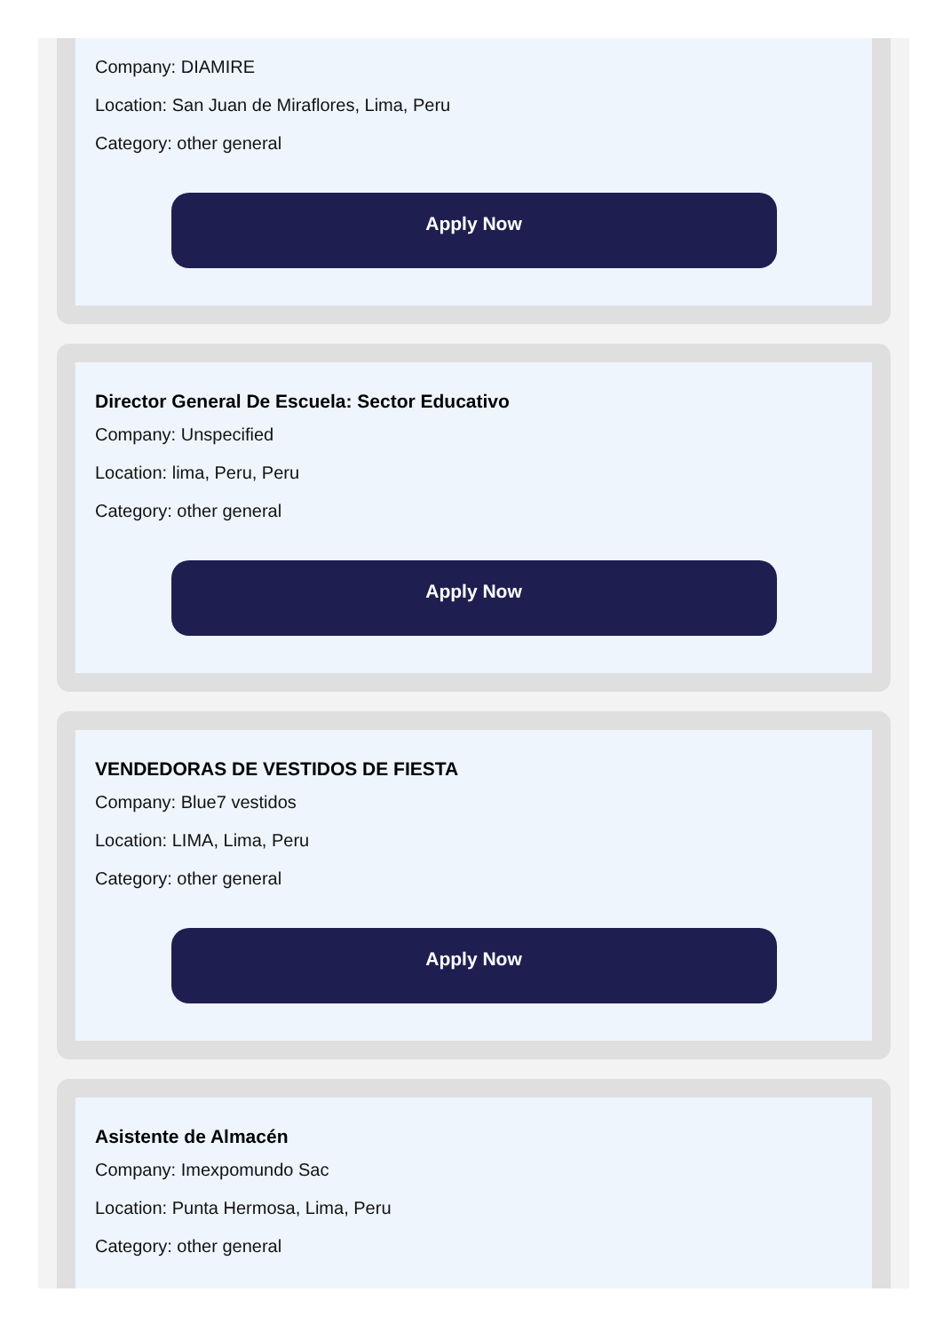Company: DIAMIRE
Location: San Juan de Miraflores, Lima, Peru
Category: other general
Apply Now
Director General De Escuela: Sector Educativo
Company: Unspecified
Location: lima, Peru, Peru
Category: other general
Apply Now
VENDEDORAS DE VESTIDOS DE FIESTA
Company: Blue7 vestidos
Location: LIMA, Lima, Peru
Category: other general
Apply Now
Asistente de Almacén
Company: Imexpomundo Sac
Location: Punta Hermosa, Lima, Peru
Category: other general